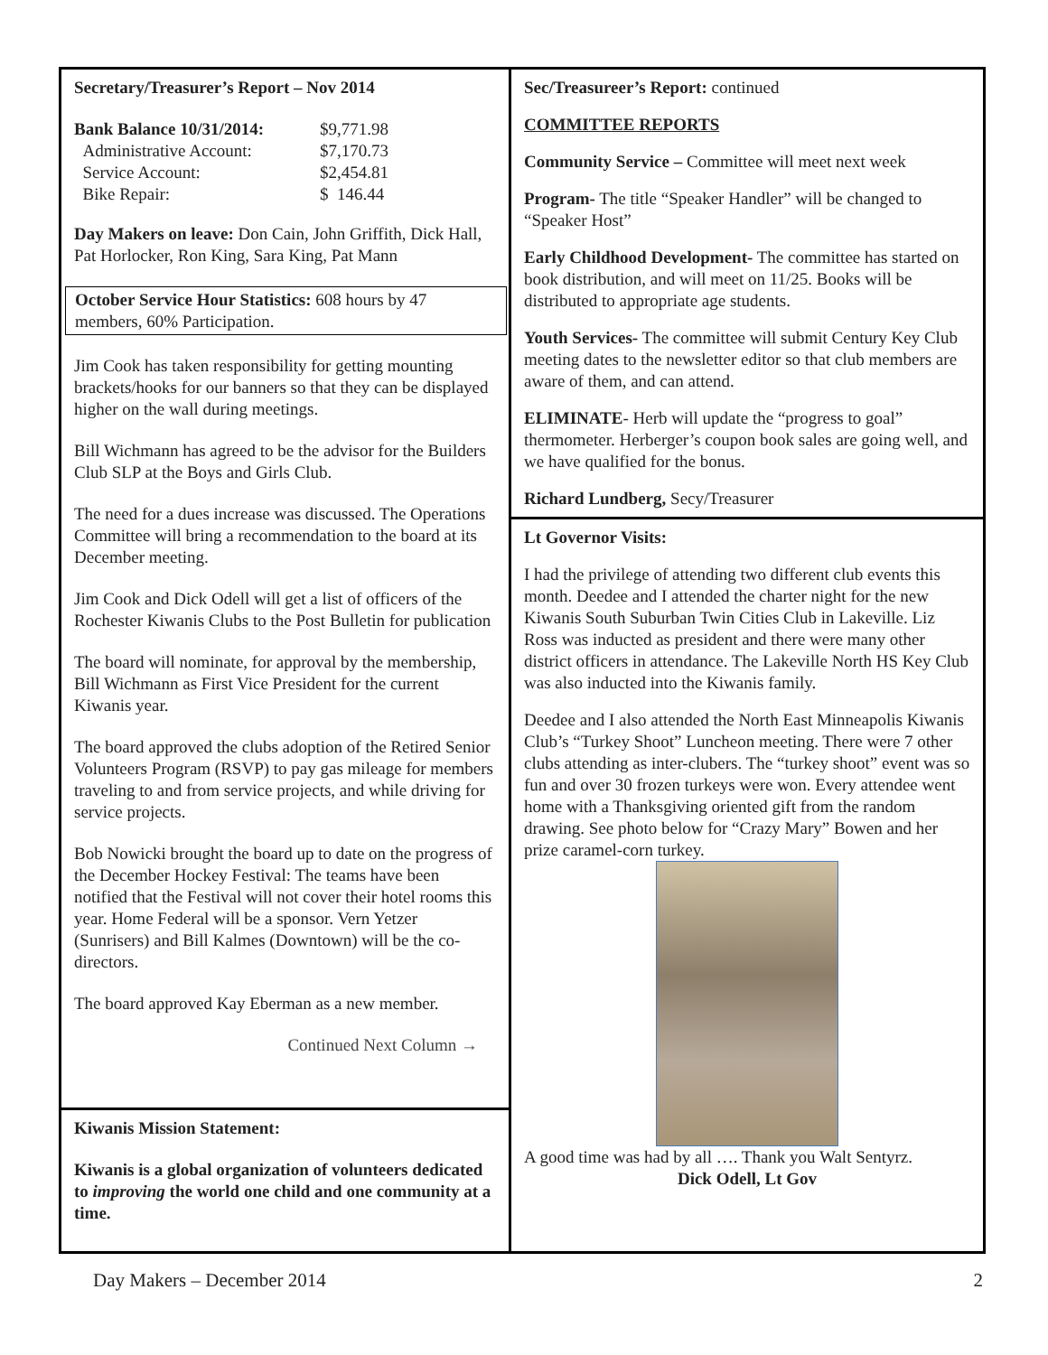Secretary/Treasurer’s Report – Nov 2014
| Bank Balance 10/31/2014: | $9,771.98 |
| Administrative Account: | $7,170.73 |
| Service Account: | $2,454.81 |
| Bike Repair: | $ 146.44 |
Day Makers on leave: Don Cain, John Griffith, Dick Hall, Pat Horlocker, Ron King, Sara King, Pat Mann
October Service Hour Statistics: 608 hours by 47 members, 60% Participation.
Jim Cook has taken responsibility for getting mounting brackets/hooks for our banners so that they can be displayed higher on the wall during meetings.
Bill Wichmann has agreed to be the advisor for the Builders Club SLP at the Boys and Girls Club.
The need for a dues increase was discussed. The Operations Committee will bring a recommendation to the board at its December meeting.
Jim Cook and Dick Odell will get a list of officers of the Rochester Kiwanis Clubs to the Post Bulletin for publication
The board will nominate, for approval by the membership, Bill Wichmann as First Vice President for the current Kiwanis year.
The board approved the clubs adoption of the Retired Senior Volunteers Program (RSVP) to pay gas mileage for members traveling to and from service projects, and while driving for service projects.
Bob Nowicki brought the board up to date on the progress of the December Hockey Festival: The teams have been notified that the Festival will not cover their hotel rooms this year. Home Federal will be a sponsor. Vern Yetzer (Sunrisers) and Bill Kalmes (Downtown) will be the co-directors.
The board approved Kay Eberman as a new member.
Continued Next Column →
Kiwanis Mission Statement:
Kiwanis is a global organization of volunteers dedicated to improving the world one child and one community at a time.
Sec/Treasureer’s Report: continued
COMMITTEE REPORTS
Community Service – Committee will meet next week
Program- The title “Speaker Handler” will be changed to “Speaker Host”
Early Childhood Development- The committee has started on book distribution, and will meet on 11/25. Books will be distributed to appropriate age students.
Youth Services- The committee will submit Century Key Club meeting dates to the newsletter editor so that club members are aware of them, and can attend.
ELIMINATE- Herb will update the “progress to goal” thermometer. Herberger’s coupon book sales are going well, and we have qualified for the bonus.
Richard Lundberg, Secy/Treasurer
Lt Governor Visits:
I had the privilege of attending two different club events this month. Deedee and I attended the charter night for the new Kiwanis South Suburban Twin Cities Club in Lakeville. Liz Ross was inducted as president and there were many other district officers in attendance. The Lakeville North HS Key Club was also inducted into the Kiwanis family.
Deedee and I also attended the North East Minneapolis Kiwanis Club’s “Turkey Shoot” Luncheon meeting. There were 7 other clubs attending as inter-clubers. The “turkey shoot” event was so fun and over 30 frozen turkeys were won. Every attendee went home with a Thanksgiving oriented gift from the random drawing. See photo below for “Crazy Mary” Bowen and her prize caramel-corn turkey.
A good time was had by all …. Thank you Walt Sentyrz.
Dick Odell, Lt Gov
Day Makers – December 2014 2